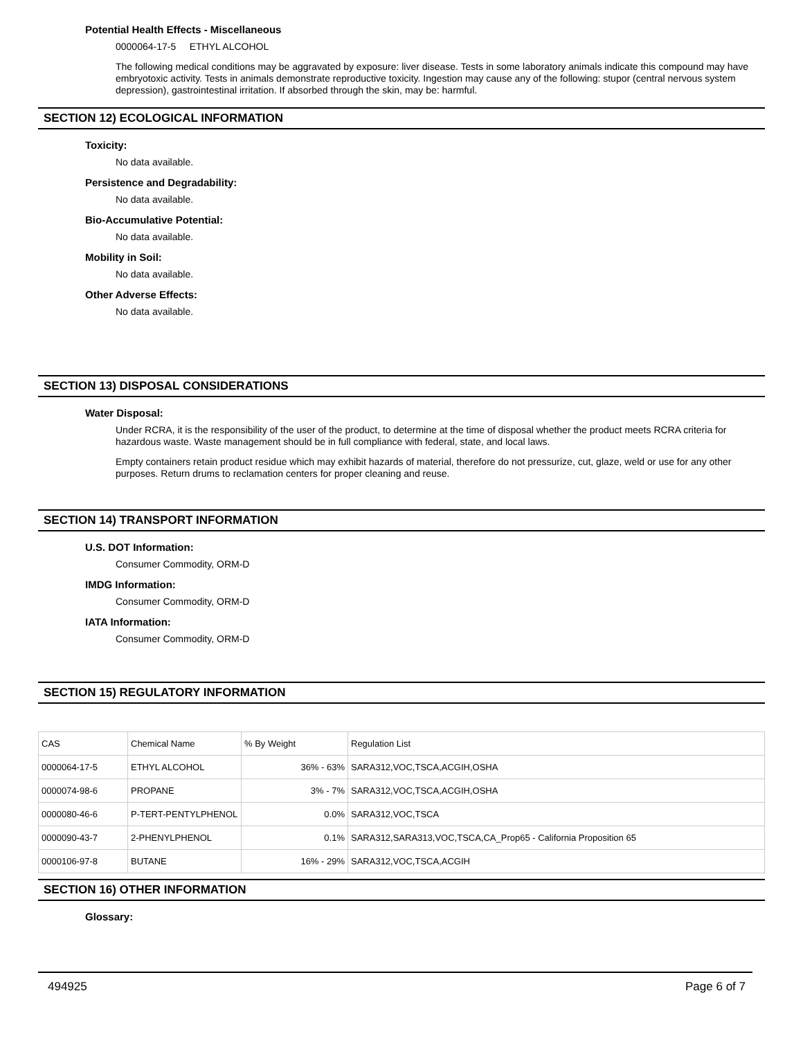Potential Health Effects - Miscellaneous
0000064-17-5 ETHYL ALCOHOL
The following medical conditions may be aggravated by exposure: liver disease. Tests in some laboratory animals indicate this compound may have embryotoxic activity. Tests in animals demonstrate reproductive toxicity. Ingestion may cause any of the following: stupor (central nervous system depression), gastrointestinal irritation. If absorbed through the skin, may be: harmful.
SECTION 12) ECOLOGICAL INFORMATION
Toxicity:
No data available.
Persistence and Degradability:
No data available.
Bio-Accumulative Potential:
No data available.
Mobility in Soil:
No data available.
Other Adverse Effects:
No data available.
SECTION 13) DISPOSAL CONSIDERATIONS
Water Disposal:
Under RCRA, it is the responsibility of the user of the product, to determine at the time of disposal whether the product meets RCRA criteria for hazardous waste. Waste management should be in full compliance with federal, state, and local laws.
Empty containers retain product residue which may exhibit hazards of material, therefore do not pressurize, cut, glaze, weld or use for any other purposes. Return drums to reclamation centers for proper cleaning and reuse.
SECTION 14) TRANSPORT INFORMATION
U.S. DOT Information:
Consumer Commodity, ORM-D
IMDG Information:
Consumer Commodity, ORM-D
IATA Information:
Consumer Commodity, ORM-D
SECTION 15) REGULATORY INFORMATION
| CAS | Chemical Name | % By Weight | Regulation List |
| 0000064-17-5 | ETHYL ALCOHOL | 36% - 63% | SARA312,VOC,TSCA,ACGIH,OSHA |
| 0000074-98-6 | PROPANE | 3% - 7% | SARA312,VOC,TSCA,ACGIH,OSHA |
| 0000080-46-6 | P-TERT-PENTYLPHENOL | 0.0% | SARA312,VOC,TSCA |
| 0000090-43-7 | 2-PHENYLPHENOL | 0.1% | SARA312,SARA313,VOC,TSCA,CA_Prop65 - California Proposition 65 |
| 0000106-97-8 | BUTANE | 16% - 29% | SARA312,VOC,TSCA,ACGIH |
SECTION 16) OTHER INFORMATION
Glossary:
494925 Page 6 of 7